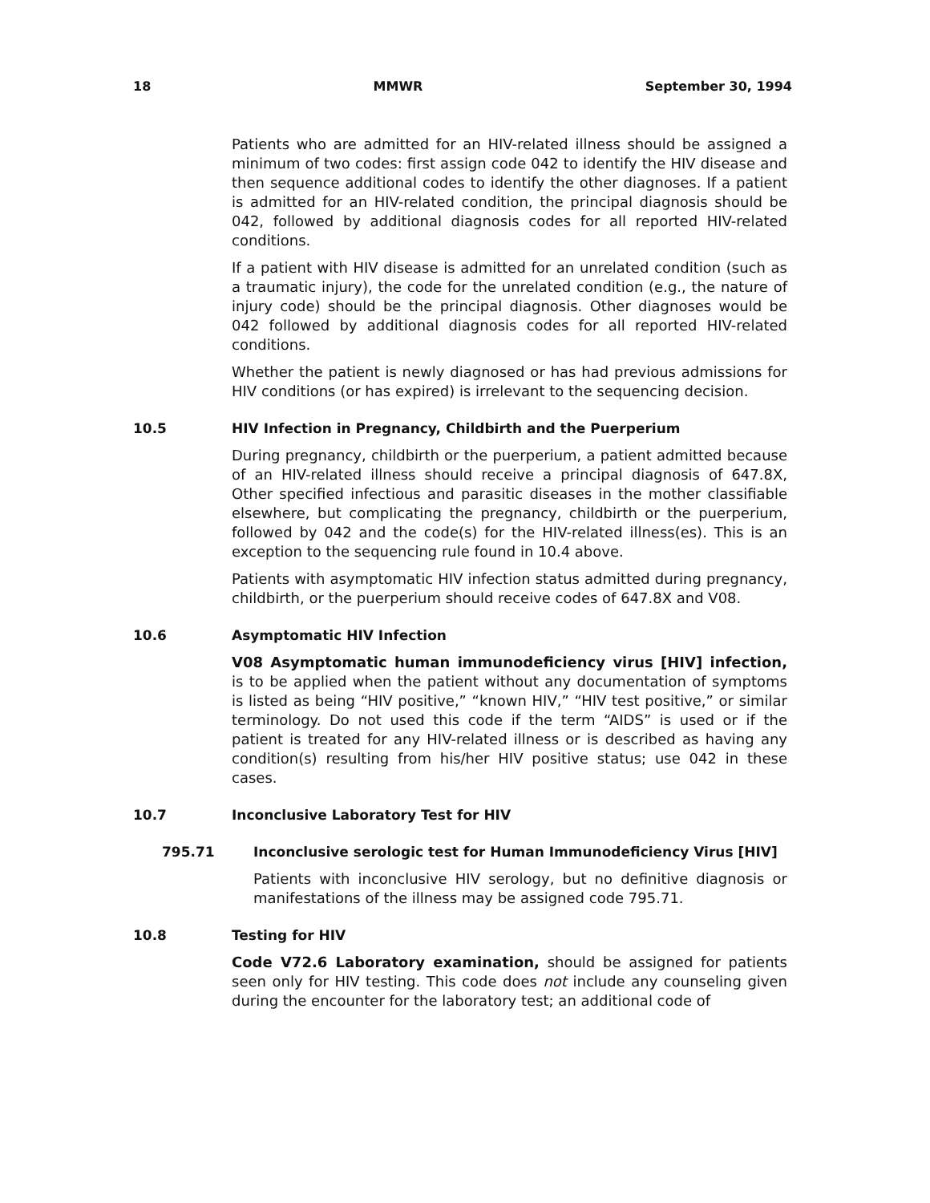18 MMWR September 30, 1994
Patients who are admitted for an HIV-related illness should be assigned a minimum of two codes: first assign code 042 to identify the HIV disease and then sequence additional codes to identify the other diagnoses. If a patient is admitted for an HIV-related condition, the principal diagnosis should be 042, followed by additional diagnosis codes for all reported HIV-related conditions.
If a patient with HIV disease is admitted for an unrelated condition (such as a traumatic injury), the code for the unrelated condition (e.g., the nature of injury code) should be the principal diagnosis. Other diagnoses would be 042 followed by additional diagnosis codes for all reported HIV-related conditions.
Whether the patient is newly diagnosed or has had previous admissions for HIV conditions (or has expired) is irrelevant to the sequencing decision.
10.5 HIV Infection in Pregnancy, Childbirth and the Puerperium
During pregnancy, childbirth or the puerperium, a patient admitted because of an HIV-related illness should receive a principal diagnosis of 647.8X, Other specified infectious and parasitic diseases in the mother classifiable elsewhere, but complicating the pregnancy, childbirth or the puerperium, followed by 042 and the code(s) for the HIV-related illness(es). This is an exception to the sequencing rule found in 10.4 above.
Patients with asymptomatic HIV infection status admitted during pregnancy, childbirth, or the puerperium should receive codes of 647.8X and V08.
10.6 Asymptomatic HIV Infection
V08 Asymptomatic human immunodeficiency virus [HIV] infection, is to be applied when the patient without any documentation of symptoms is listed as being “HIV positive,” “known HIV,” “HIV test positive,” or similar terminology. Do not used this code if the term “AIDS” is used or if the patient is treated for any HIV-related illness or is described as having any condition(s) resulting from his/her HIV positive status; use 042 in these cases.
10.7 Inconclusive Laboratory Test for HIV
795.71 Inconclusive serologic test for Human Immunodeficiency Virus [HIV]
Patients with inconclusive HIV serology, but no definitive diagnosis or manifestations of the illness may be assigned code 795.71.
10.8 Testing for HIV
Code V72.6 Laboratory examination, should be assigned for patients seen only for HIV testing. This code does not include any counseling given during the encounter for the laboratory test; an additional code of